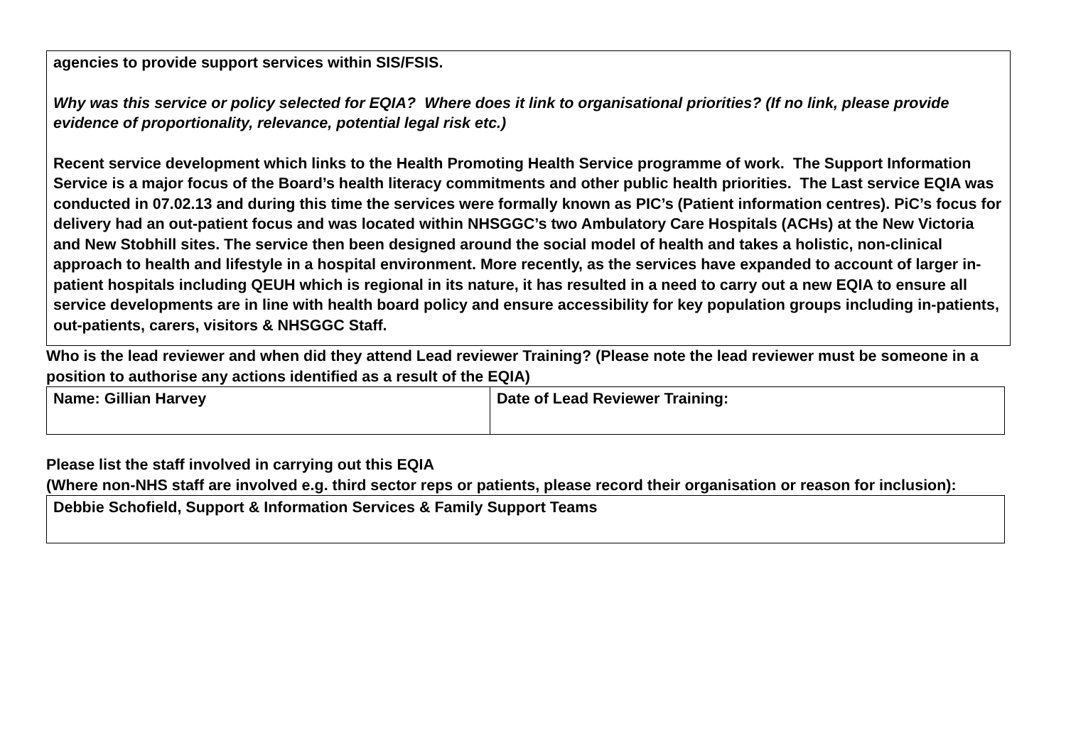agencies to provide support services within SIS/FSIS.
Why was this service or policy selected for EQIA? Where does it link to organisational priorities? (If no link, please provide evidence of proportionality, relevance, potential legal risk etc.)
Recent service development which links to the Health Promoting Health Service programme of work. The Support Information Service is a major focus of the Board’s health literacy commitments and other public health priorities. The Last service EQIA was conducted in 07.02.13 and during this time the services were formally known as PIC’s (Patient information centres). PiC’s focus for delivery had an out-patient focus and was located within NHSGGC’s two Ambulatory Care Hospitals (ACHs) at the New Victoria and New Stobhill sites. The service then been designed around the social model of health and takes a holistic, non-clinical approach to health and lifestyle in a hospital environment. More recently, as the services have expanded to account of larger in-patient hospitals including QEUH which is regional in its nature, it has resulted in a need to carry out a new EQIA to ensure all service developments are in line with health board policy and ensure accessibility for key population groups including in-patients, out-patients, carers, visitors & NHSGGC Staff.
Who is the lead reviewer and when did they attend Lead reviewer Training? (Please note the lead reviewer must be someone in a position to authorise any actions identified as a result of the EQIA)
| Name: Gillian Harvey | Date of Lead Reviewer Training: |
Please list the staff involved in carrying out this EQIA
(Where non-NHS staff are involved e.g. third sector reps or patients, please record their organisation or reason for inclusion):
| Debbie Schofield, Support & Information Services & Family Support Teams |